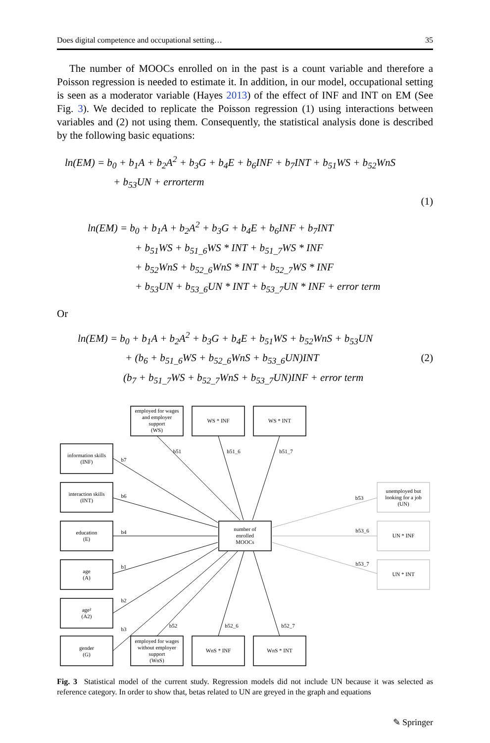Does digital competence and occupational setting… 35
The number of MOOCs enrolled on in the past is a count variable and therefore a Poisson regression is needed to estimate it. In addition, in our model, occupational setting is seen as a moderator variable (Hayes 2013) of the effect of INF and INT on EM (See Fig. 3). We decided to replicate the Poisson regression (1) using interactions between variables and (2) not using them. Consequently, the statistical analysis done is described by the following basic equations:
ln(EM) = b<sub>0</sub> + b<sub>1</sub>A + b<sub>2</sub>A<sup>2</sup> + b<sub>3</sub>G + b<sub>4</sub>E + b<sub>6</sub>INF + b<sub>7</sub>INT + b<sub>51</sub>WS + b<sub>52</sub>WnS
+ b<sub>53</sub>UN + errorterm
(1)
ln(EM) = b<sub>0</sub> + b<sub>1</sub>A + b<sub>2</sub>A<sup>2</sup> + b<sub>3</sub>G + b<sub>4</sub>E + b<sub>6</sub>INF + b<sub>7</sub>INT
+ b<sub>51</sub>WS + b<sub>51_6</sub>WS * INT + b<sub>51_7</sub>WS * INF
+ b<sub>52</sub>WnS + b<sub>52_6</sub>WnS * INT + b<sub>52_7</sub>WS * INF
+ b<sub>53</sub>UN + b<sub>53_6</sub>UN * INT + b<sub>53_7</sub>UN * INF + error term
Or
ln(EM) = b<sub>0</sub> + b<sub>1</sub>A + b<sub>2</sub>A<sup>2</sup> + b<sub>3</sub>G + b<sub>4</sub>E + b<sub>51</sub>WS + b<sub>52</sub>WnS + b<sub>53</sub>UN
+ (b<sub>6</sub> + b<sub>51_6</sub>WS + b<sub>52_6</sub>WnS + b<sub>53_6</sub>UN)INT
(b<sub>7</sub> + b<sub>51_7</sub>WS + b<sub>52_7</sub>WnS + b<sub>53_7</sub>UN)INF + error term
(2)
employed for wages
and employer
support
(WS)
WS * INF
WS * INT
information skills
(INF)
interaction skills
(INT)
education
(E)
age
(A)
age²
(A2)
gender
(G)
employed for wages
without employer
support
(WnS)
WnS * INF
WnS * INT
number of
enrolled
MOOCs
unemployed but
looking for a job
(UN)
UN * INF
UN * INT
b51
b51_6
b51_7
b7
b6
b4
b1
b2
b3
b52
b52_6
b52_7
b53
b53_6
b53_7
Fig. 3 Statistical model of the current study. Regression models did not include UN because it was selected as reference category. In order to show that, betas related to UN are greyed in the graph and equations
✎ Springer